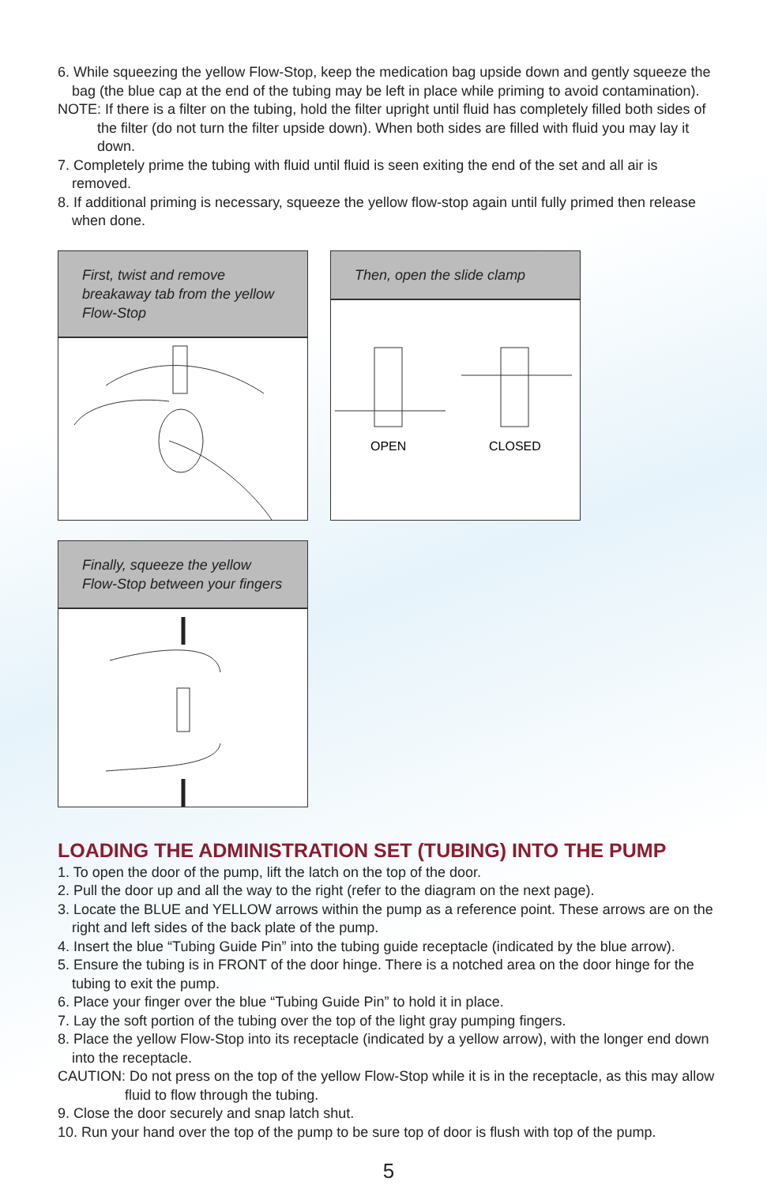6. While squeezing the yellow Flow-Stop, keep the medication bag upside down and gently squeeze the bag (the blue cap at the end of the tubing may be left in place while priming to avoid contamination).
NOTE: If there is a filter on the tubing, hold the filter upright until fluid has completely filled both sides of the filter (do not turn the filter upside down). When both sides are filled with fluid you may lay it down.
7. Completely prime the tubing with fluid until fluid is seen exiting the end of the set and all air is removed.
8. If additional priming is necessary, squeeze the yellow flow-stop again until fully primed then release when done.
First, twist and remove breakaway tab from the yellow Flow-Stop
Then, open the slide clamp
OPEN
CLOSED
Finally, squeeze the yellow Flow-Stop between your fingers
LOADING THE ADMINISTRATION SET (TUBING) INTO THE PUMP
1. To open the door of the pump, lift the latch on the top of the door.
2. Pull the door up and all the way to the right (refer to the diagram on the next page).
3. Locate the BLUE and YELLOW arrows within the pump as a reference point. These arrows are on the right and left sides of the back plate of the pump.
4. Insert the blue “Tubing Guide Pin” into the tubing guide receptacle (indicated by the blue arrow).
5. Ensure the tubing is in FRONT of the door hinge. There is a notched area on the door hinge for the tubing to exit the pump.
6. Place your finger over the blue “Tubing Guide Pin” to hold it in place.
7. Lay the soft portion of the tubing over the top of the light gray pumping fingers.
8. Place the yellow Flow-Stop into its receptacle (indicated by a yellow arrow), with the longer end down into the receptacle.
CAUTION: Do not press on the top of the yellow Flow-Stop while it is in the receptacle, as this may allow fluid to flow through the tubing.
9. Close the door securely and snap latch shut.
10. Run your hand over the top of the pump to be sure top of door is flush with top of the pump.
5